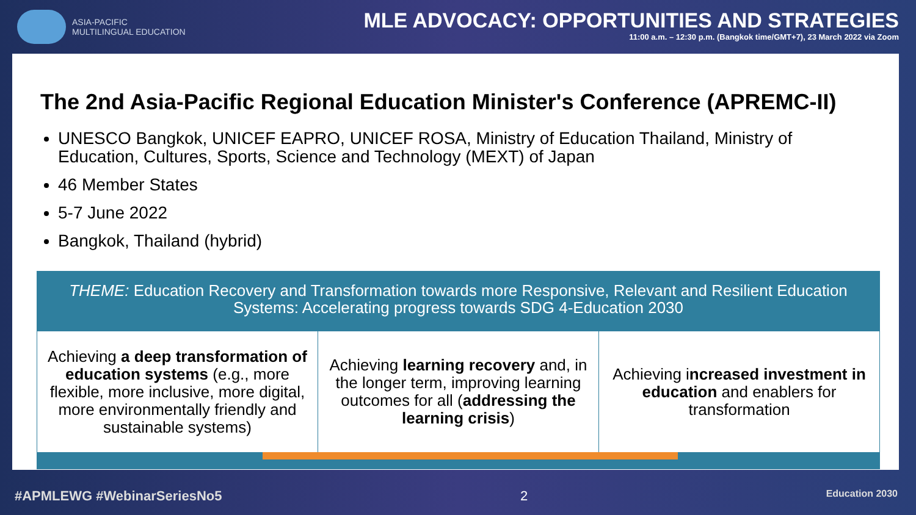ASIA-PACIFIC
MULTILINGUAL EDUCATION
MLE ADVOCACY: OPPORTUNITIES AND STRATEGIES
11:00 a.m. – 12:30 p.m. (Bangkok time/GMT+7), 23 March 2022 via Zoom
The 2nd Asia-Pacific Regional Education Minister's Conference (APREMC-II)
UNESCO Bangkok, UNICEF EAPRO, UNICEF ROSA, Ministry of Education Thailand, Ministry of Education, Cultures, Sports, Science and Technology (MEXT) of Japan
46 Member States
5-7 June 2022
Bangkok, Thailand (hybrid)
THEME: Education Recovery and Transformation towards more Responsive, Relevant and Resilient Education Systems: Accelerating progress towards SDG 4-Education 2030
| Achieving a deep transformation of education systems (e.g., more flexible, more inclusive, more digital, more environmentally friendly and sustainable systems) | Achieving learning recovery and, in the longer term, improving learning outcomes for all ( addressing the learning crisis ) | Achieving i ncreased investment in education and enablers for transformation |
#APMLEWG #WebinarSeriesNo5 2 Education 2030